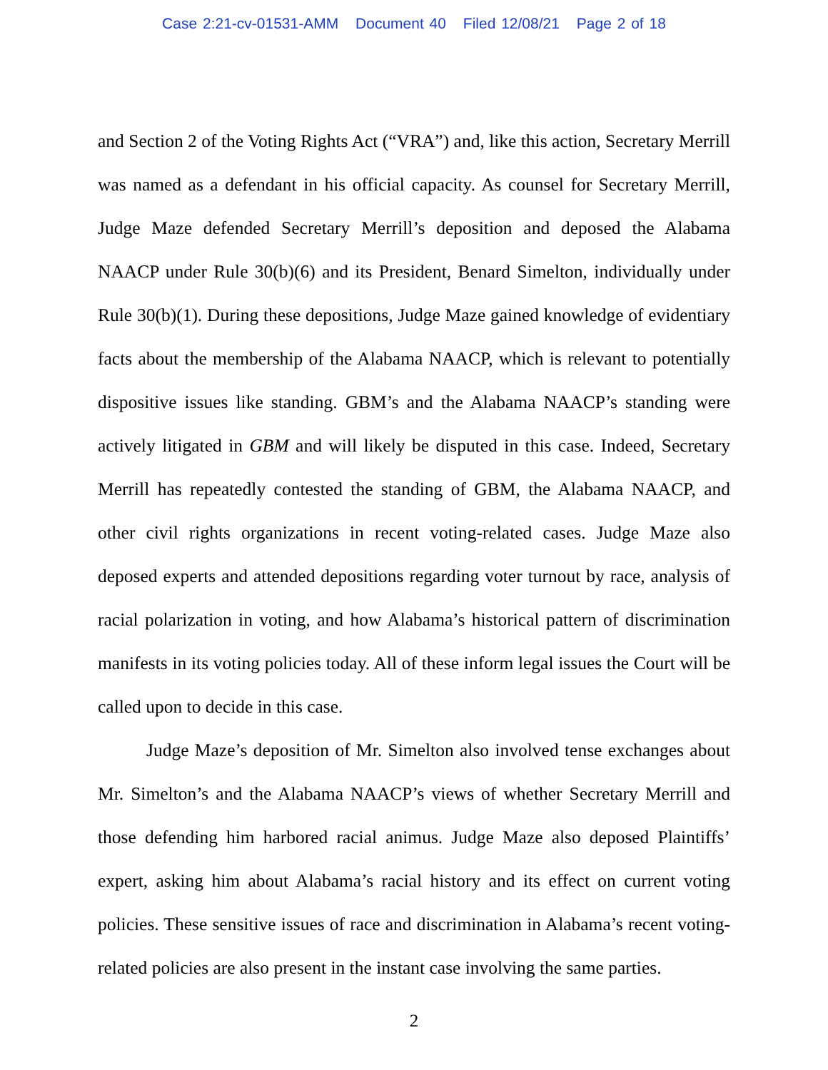Case 2:21-cv-01531-AMM Document 40 Filed 12/08/21 Page 2 of 18
and Section 2 of the Voting Rights Act (“VRA”) and, like this action, Secretary Merrill was named as a defendant in his official capacity. As counsel for Secretary Merrill, Judge Maze defended Secretary Merrill’s deposition and deposed the Alabama NAACP under Rule 30(b)(6) and its President, Benard Simelton, individually under Rule 30(b)(1). During these depositions, Judge Maze gained knowledge of evidentiary facts about the membership of the Alabama NAACP, which is relevant to potentially dispositive issues like standing. GBM’s and the Alabama NAACP’s standing were actively litigated in GBM and will likely be disputed in this case. Indeed, Secretary Merrill has repeatedly contested the standing of GBM, the Alabama NAACP, and other civil rights organizations in recent voting-related cases. Judge Maze also deposed experts and attended depositions regarding voter turnout by race, analysis of racial polarization in voting, and how Alabama’s historical pattern of discrimination manifests in its voting policies today. All of these inform legal issues the Court will be called upon to decide in this case.
Judge Maze’s deposition of Mr. Simelton also involved tense exchanges about Mr. Simelton’s and the Alabama NAACP’s views of whether Secretary Merrill and those defending him harbored racial animus. Judge Maze also deposed Plaintiffs’ expert, asking him about Alabama’s racial history and its effect on current voting policies. These sensitive issues of race and discrimination in Alabama’s recent voting-related policies are also present in the instant case involving the same parties.
2